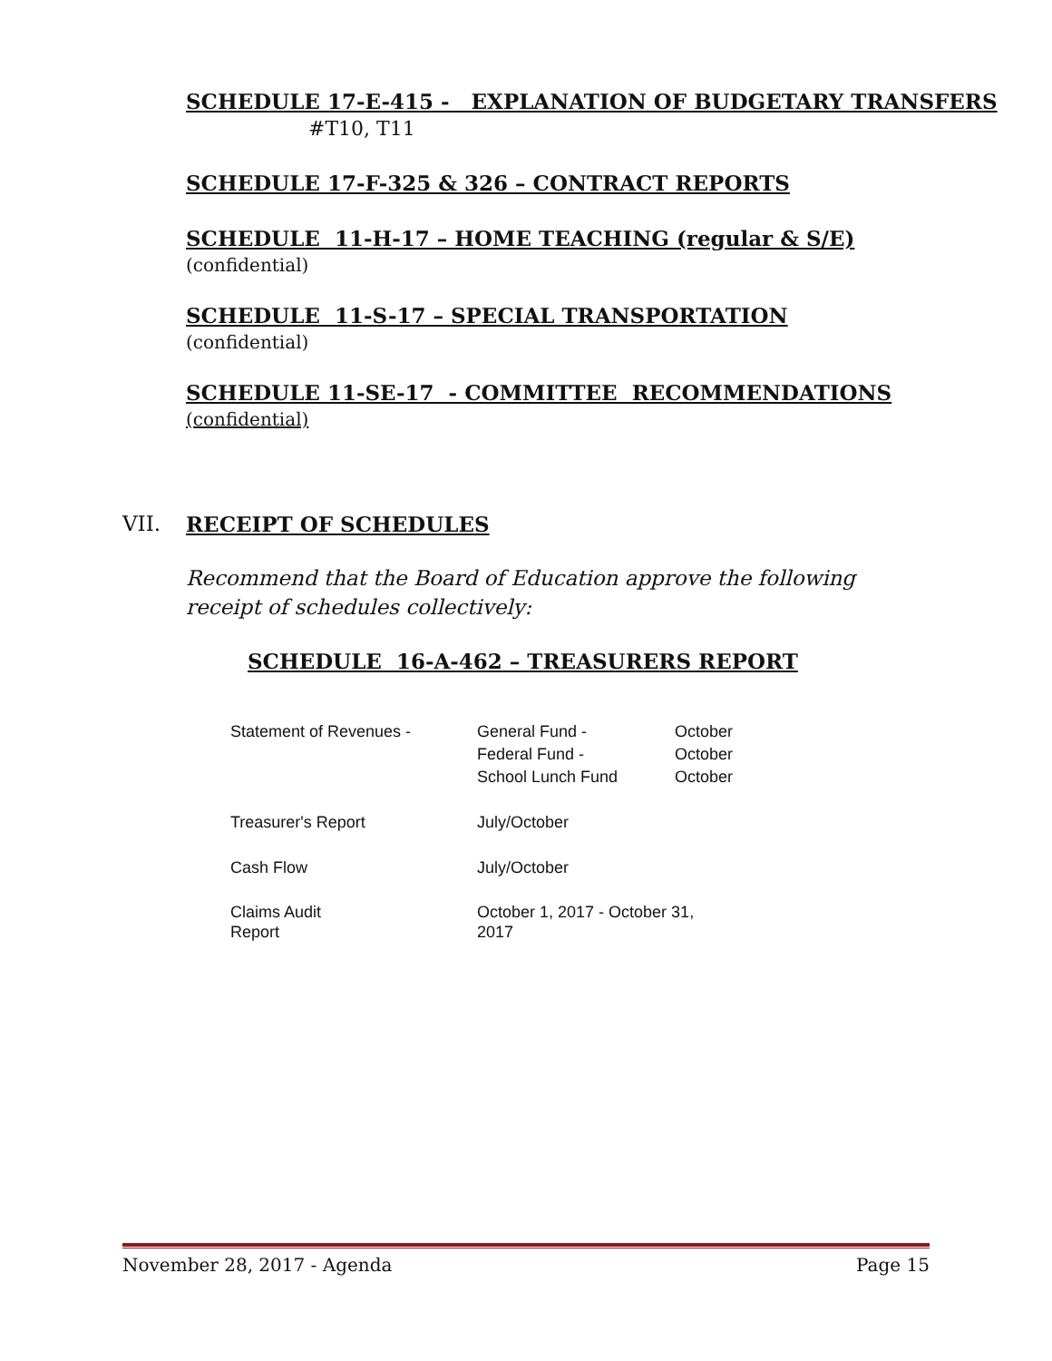SCHEDULE 17-E-415 - EXPLANATION OF BUDGETARY TRANSFERS
#T10, T11
SCHEDULE 17-F-325 & 326 – CONTRACT REPORTS
SCHEDULE 11-H-17 – HOME TEACHING (regular & S/E)
(confidential)
SCHEDULE 11-S-17 – SPECIAL TRANSPORTATION
(confidential)
SCHEDULE 11-SE-17 - COMMITTEE RECOMMENDATIONS
(confidential)
VII. RECEIPT OF SCHEDULES
Recommend that the Board of Education approve the following receipt of schedules collectively:
SCHEDULE 16-A-462 – TREASURERS REPORT
| Statement of Revenues - | General Fund - Federal Fund - School Lunch Fund | October October October |
| Treasurer's Report | July/October | |
| Cash Flow | July/October | |
| Claims Audit Report | October 1, 2017 - October 31, 2017 | |
November 28, 2017 - Agenda Page 15